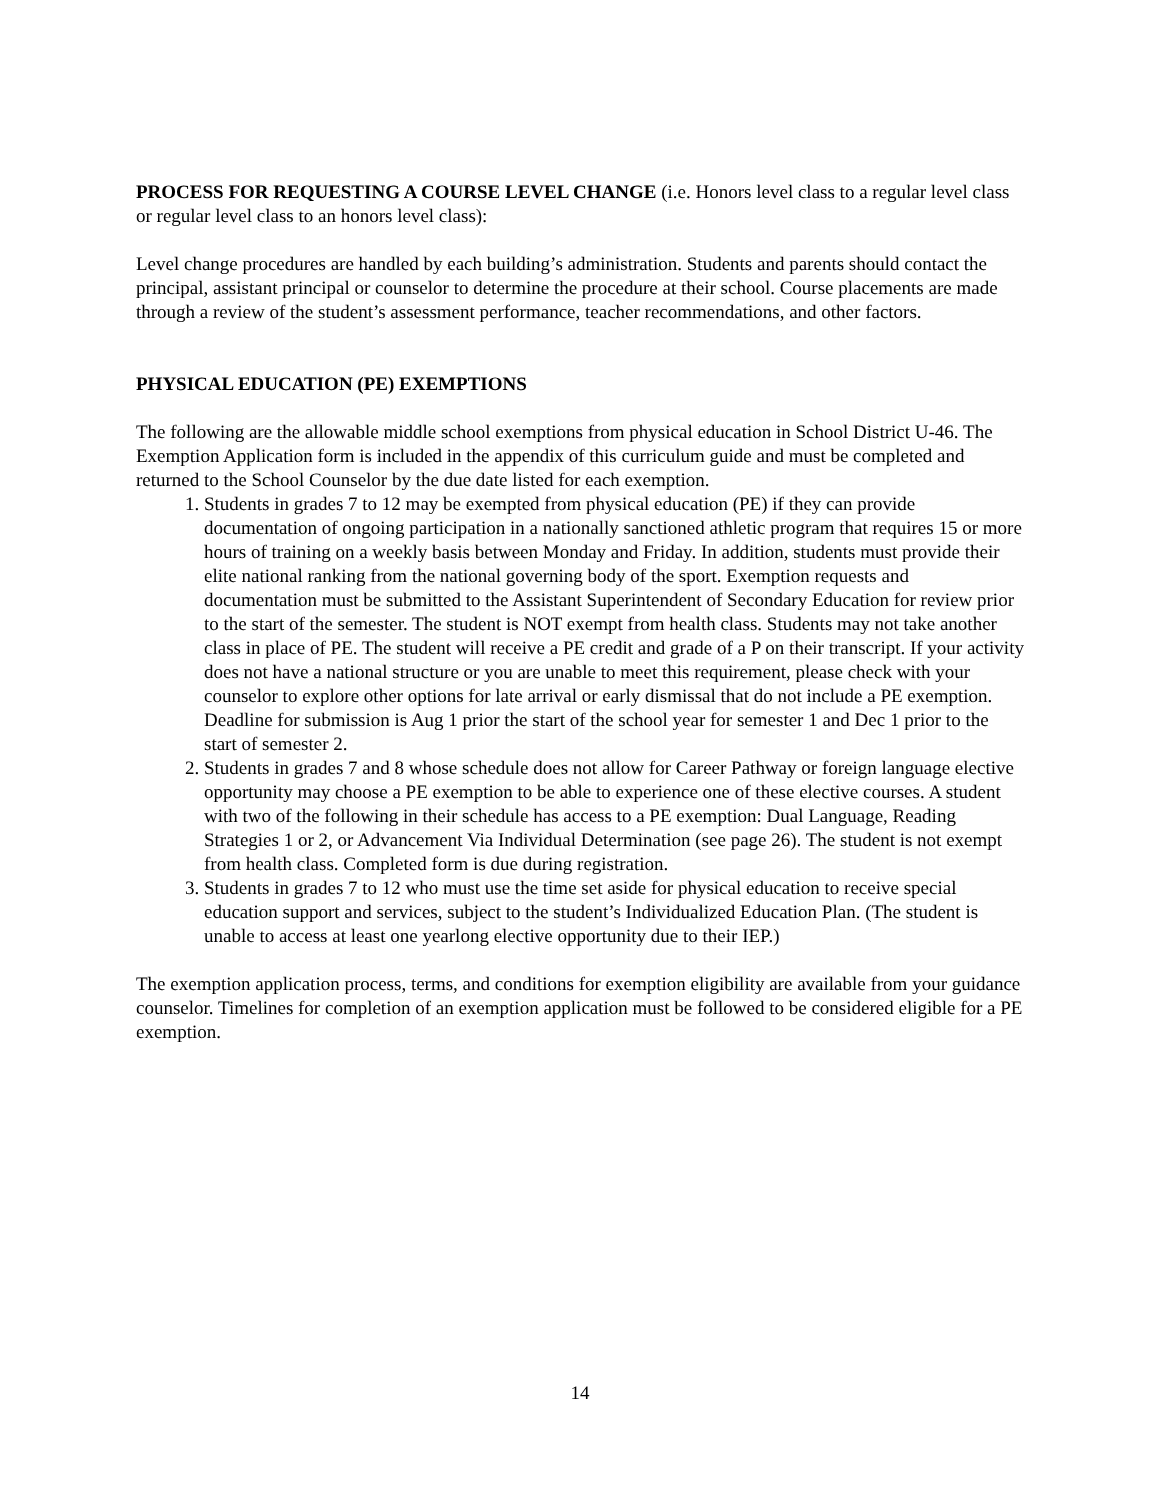PROCESS FOR REQUESTING A COURSE LEVEL CHANGE (i.e. Honors level class to a regular level class or regular level class to an honors level class):
Level change procedures are handled by each building’s administration. Students and parents should contact the principal, assistant principal or counselor to determine the procedure at their school. Course placements are made through a review of the student’s assessment performance, teacher recommendations, and other factors.
PHYSICAL EDUCATION (PE) EXEMPTIONS
The following are the allowable middle school exemptions from physical education in School District U-46. The Exemption Application form is included in the appendix of this curriculum guide and must be completed and returned to the School Counselor by the due date listed for each exemption.
1. Students in grades 7 to 12 may be exempted from physical education (PE) if they can provide documentation of ongoing participation in a nationally sanctioned athletic program that requires 15 or more hours of training on a weekly basis between Monday and Friday. In addition, students must provide their elite national ranking from the national governing body of the sport. Exemption requests and documentation must be submitted to the Assistant Superintendent of Secondary Education for review prior to the start of the semester. The student is NOT exempt from health class. Students may not take another class in place of PE. The student will receive a PE credit and grade of a P on their transcript. If your activity does not have a national structure or you are unable to meet this requirement, please check with your counselor to explore other options for late arrival or early dismissal that do not include a PE exemption. Deadline for submission is Aug 1 prior the start of the school year for semester 1 and Dec 1 prior to the start of semester 2.
2. Students in grades 7 and 8 whose schedule does not allow for Career Pathway or foreign language elective opportunity may choose a PE exemption to be able to experience one of these elective courses. A student with two of the following in their schedule has access to a PE exemption: Dual Language, Reading Strategies 1 or 2, or Advancement Via Individual Determination (see page 26). The student is not exempt from health class. Completed form is due during registration.
3. Students in grades 7 to 12 who must use the time set aside for physical education to receive special education support and services, subject to the student’s Individualized Education Plan. (The student is unable to access at least one yearlong elective opportunity due to their IEP.)
The exemption application process, terms, and conditions for exemption eligibility are available from your guidance counselor. Timelines for completion of an exemption application must be followed to be considered eligible for a PE exemption.
14